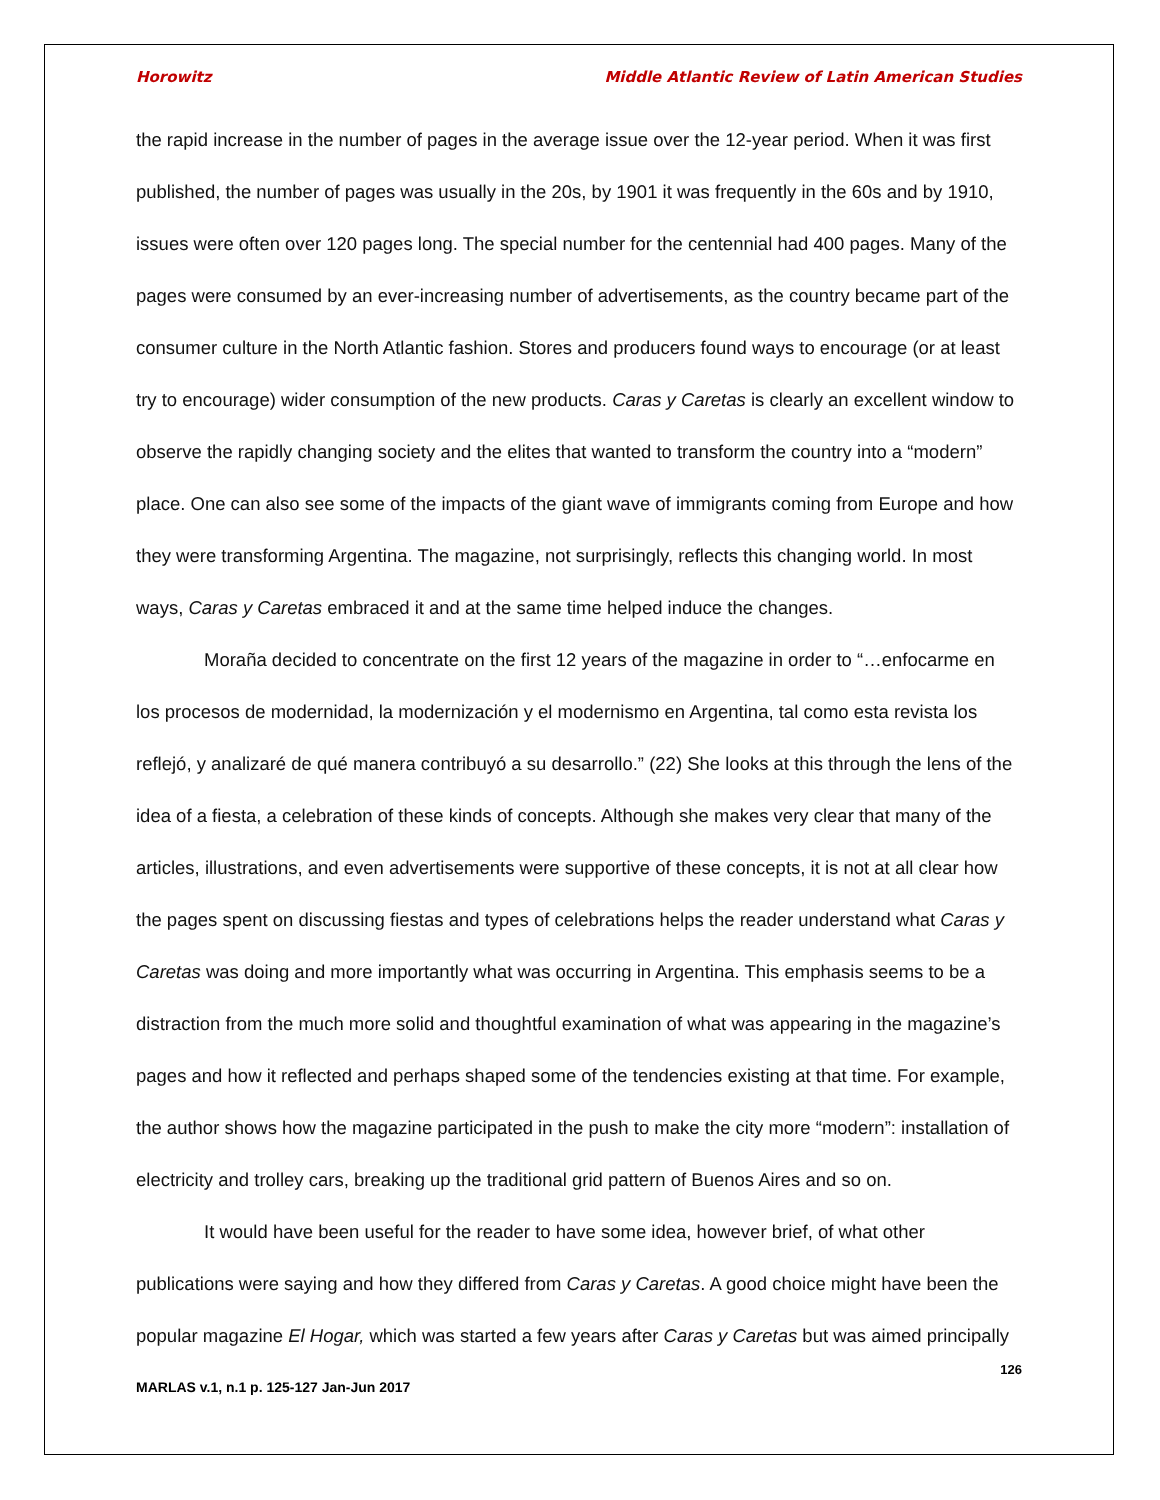Horowitz Middle Atlantic Review of Latin American Studies
the rapid increase in the number of pages in the average issue over the 12-year period. When it was first published, the number of pages was usually in the 20s, by 1901 it was frequently in the 60s and by 1910, issues were often over 120 pages long. The special number for the centennial had 400 pages. Many of the pages were consumed by an ever-increasing number of advertisements, as the country became part of the consumer culture in the North Atlantic fashion. Stores and producers found ways to encourage (or at least try to encourage) wider consumption of the new products. Caras y Caretas is clearly an excellent window to observe the rapidly changing society and the elites that wanted to transform the country into a “modern” place. One can also see some of the impacts of the giant wave of immigrants coming from Europe and how they were transforming Argentina. The magazine, not surprisingly, reflects this changing world. In most ways, Caras y Caretas embraced it and at the same time helped induce the changes.
Moraña decided to concentrate on the first 12 years of the magazine in order to “…enfocarme en los procesos de modernidad, la modernización y el modernismo en Argentina, tal como esta revista los reflejó, y analizaré de qué manera contribuyó a su desarrollo.” (22) She looks at this through the lens of the idea of a fiesta, a celebration of these kinds of concepts. Although she makes very clear that many of the articles, illustrations, and even advertisements were supportive of these concepts, it is not at all clear how the pages spent on discussing fiestas and types of celebrations helps the reader understand what Caras y Caretas was doing and more importantly what was occurring in Argentina. This emphasis seems to be a distraction from the much more solid and thoughtful examination of what was appearing in the magazine’s pages and how it reflected and perhaps shaped some of the tendencies existing at that time. For example, the author shows how the magazine participated in the push to make the city more “modern”: installation of electricity and trolley cars, breaking up the traditional grid pattern of Buenos Aires and so on.
It would have been useful for the reader to have some idea, however brief, of what other publications were saying and how they differed from Caras y Caretas. A good choice might have been the popular magazine El Hogar, which was started a few years after Caras y Caretas but was aimed principally
126
MARLAS v.1, n.1 p. 125-127 Jan-Jun 2017